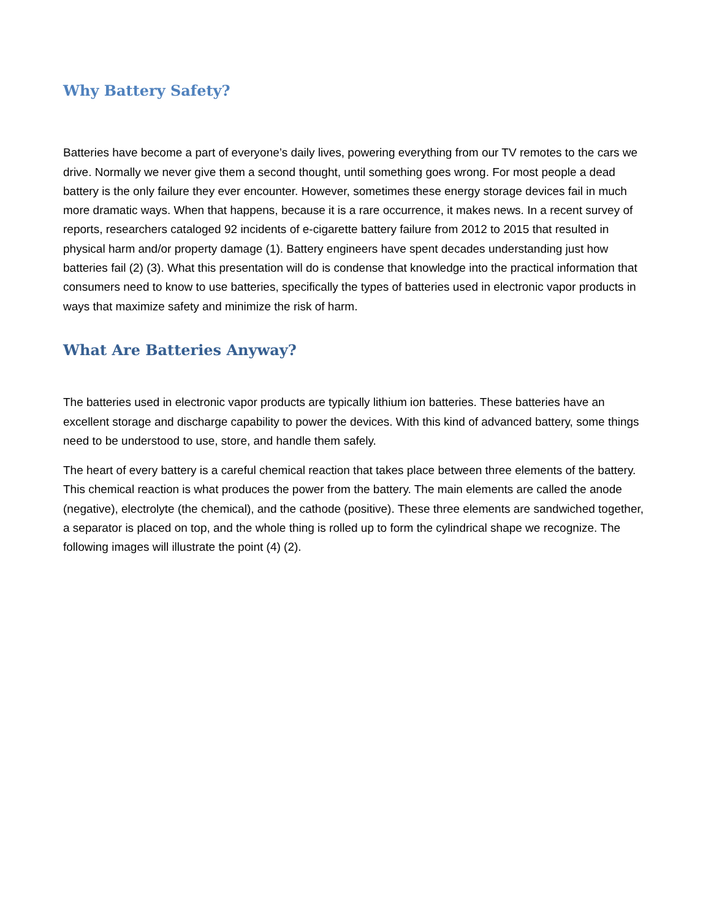Why Battery Safety?
Batteries have become a part of everyone’s daily lives, powering everything from our TV remotes to the cars we drive. Normally we never give them a second thought, until something goes wrong. For most people a dead battery is the only failure they ever encounter. However, sometimes these energy storage devices fail in much more dramatic ways. When that happens, because it is a rare occurrence, it makes news. In a recent survey of reports, researchers cataloged 92 incidents of e-cigarette battery failure from 2012 to 2015 that resulted in physical harm and/or property damage (1). Battery engineers have spent decades understanding just how batteries fail (2) (3). What this presentation will do is condense that knowledge into the practical information that consumers need to know to use batteries, specifically the types of batteries used in electronic vapor products in ways that maximize safety and minimize the risk of harm.
What Are Batteries Anyway?
The batteries used in electronic vapor products are typically lithium ion batteries. These batteries have an excellent storage and discharge capability to power the devices. With this kind of advanced battery, some things need to be understood to use, store, and handle them safely.
The heart of every battery is a careful chemical reaction that takes place between three elements of the battery. This chemical reaction is what produces the power from the battery. The main elements are called the anode (negative), electrolyte (the chemical), and the cathode (positive). These three elements are sandwiched together, a separator is placed on top, and the whole thing is rolled up to form the cylindrical shape we recognize. The following images will illustrate the point (4) (2).